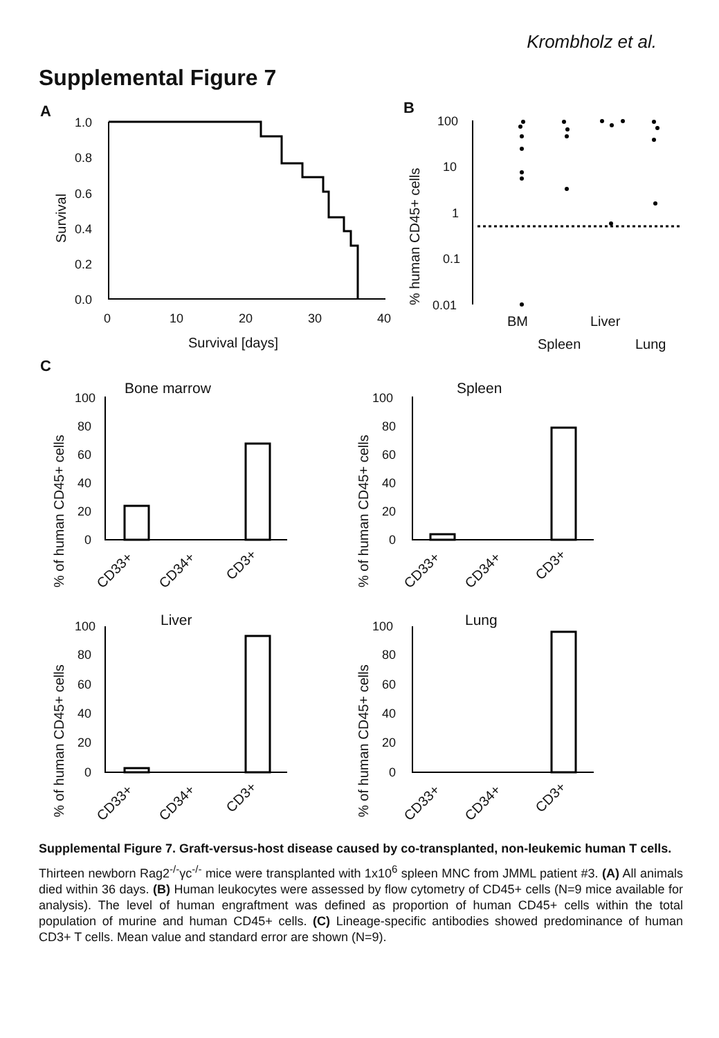Krombholz et al.
Supplemental Figure 7
A
B
C
1.0
0.8
0.6
0.4
0.2
0.0
0
10
20
30
40
Survival [days]
Survival
100
10
1
0.1
0.01
% human CD45+ cells
BM
Liver
Spleen
Lung
Bone marrow
Spleen
Liver
Lung
100
80
60
40
20
0
100
80
60
40
20
0
100
80
60
40
20
0
100
80
60
40
20
0
% of human CD45+ cells
% of human CD45+ cells
% of human CD45+ cells
% of human CD45+ cells
CD33+
CD34+
CD3+
CD33+
CD34+
CD3+
CD33+
CD34+
CD3+
CD33+
CD34+
CD3+
Supplemental Figure 7. Graft-versus-host disease caused by co-transplanted, non-leukemic human T cells.
Thirteen newborn Rag2<sup>-/-</sup>γc<sup>-/-</sup> mice were transplanted with 1x10<sup>6</sup> spleen MNC from JMML patient #3. (A) All animals died within 36 days. (B) Human leukocytes were assessed by flow cytometry of CD45+ cells (N=9 mice available for analysis). The level of human engraftment was defined as proportion of human CD45+ cells within the total population of murine and human CD45+ cells. (C) Lineage-specific antibodies showed predominance of human CD3+ T cells. Mean value and standard error are shown (N=9).